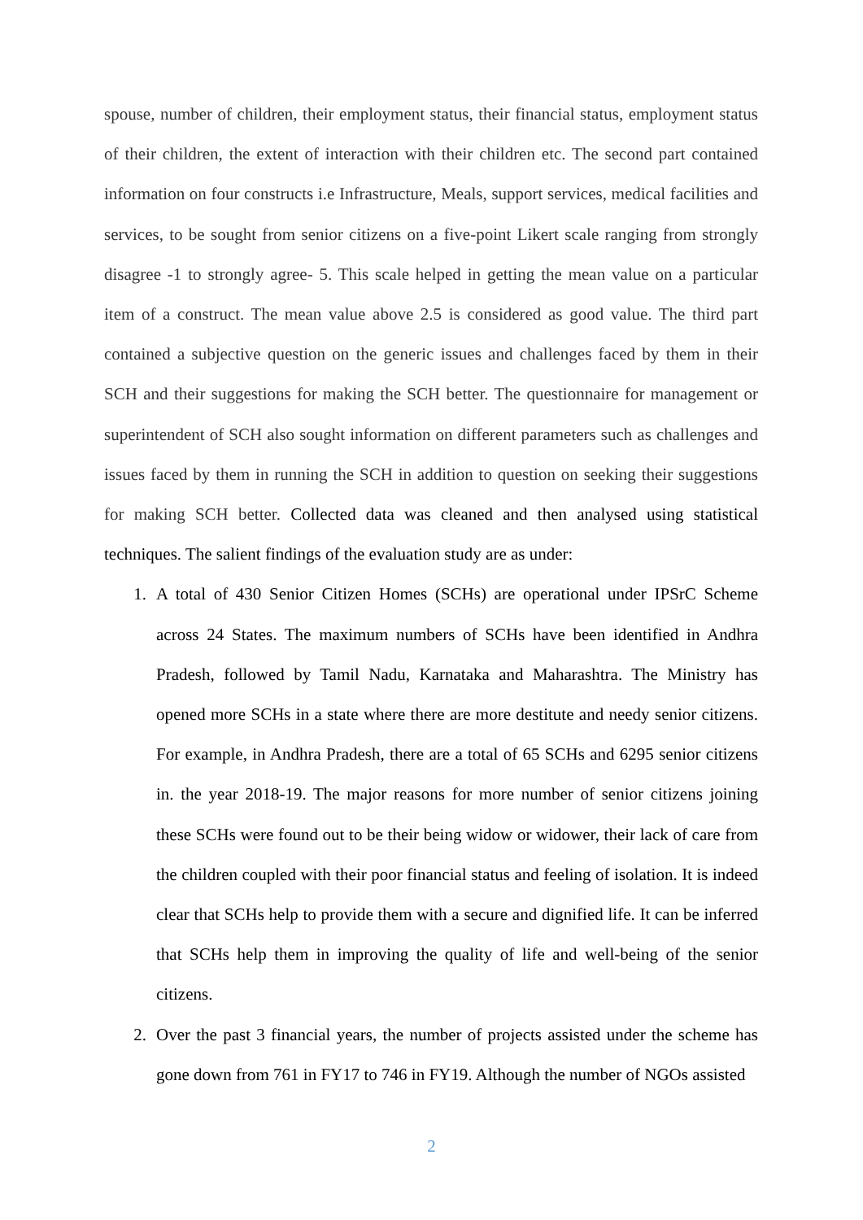spouse, number of children, their employment status, their financial status, employment status of their children, the extent of interaction with their children etc. The second part contained information on four constructs i.e Infrastructure, Meals, support services, medical facilities and services, to be sought from senior citizens on a five-point Likert scale ranging from strongly disagree -1 to strongly agree- 5. This scale helped in getting the mean value on a particular item of a construct. The mean value above 2.5 is considered as good value. The third part contained a subjective question on the generic issues and challenges faced by them in their SCH and their suggestions for making the SCH better. The questionnaire for management or superintendent of SCH also sought information on different parameters such as challenges and issues faced by them in running the SCH in addition to question on seeking their suggestions for making SCH better. Collected data was cleaned and then analysed using statistical techniques. The salient findings of the evaluation study are as under:
1. A total of 430 Senior Citizen Homes (SCHs) are operational under IPSrC Scheme across 24 States. The maximum numbers of SCHs have been identified in Andhra Pradesh, followed by Tamil Nadu, Karnataka and Maharashtra. The Ministry has opened more SCHs in a state where there are more destitute and needy senior citizens. For example, in Andhra Pradesh, there are a total of 65 SCHs and 6295 senior citizens in. the year 2018-19. The major reasons for more number of senior citizens joining these SCHs were found out to be their being widow or widower, their lack of care from the children coupled with their poor financial status and feeling of isolation. It is indeed clear that SCHs help to provide them with a secure and dignified life. It can be inferred that SCHs help them in improving the quality of life and well-being of the senior citizens.
2. Over the past 3 financial years, the number of projects assisted under the scheme has gone down from 761 in FY17 to 746 in FY19. Although the number of NGOs assisted
2